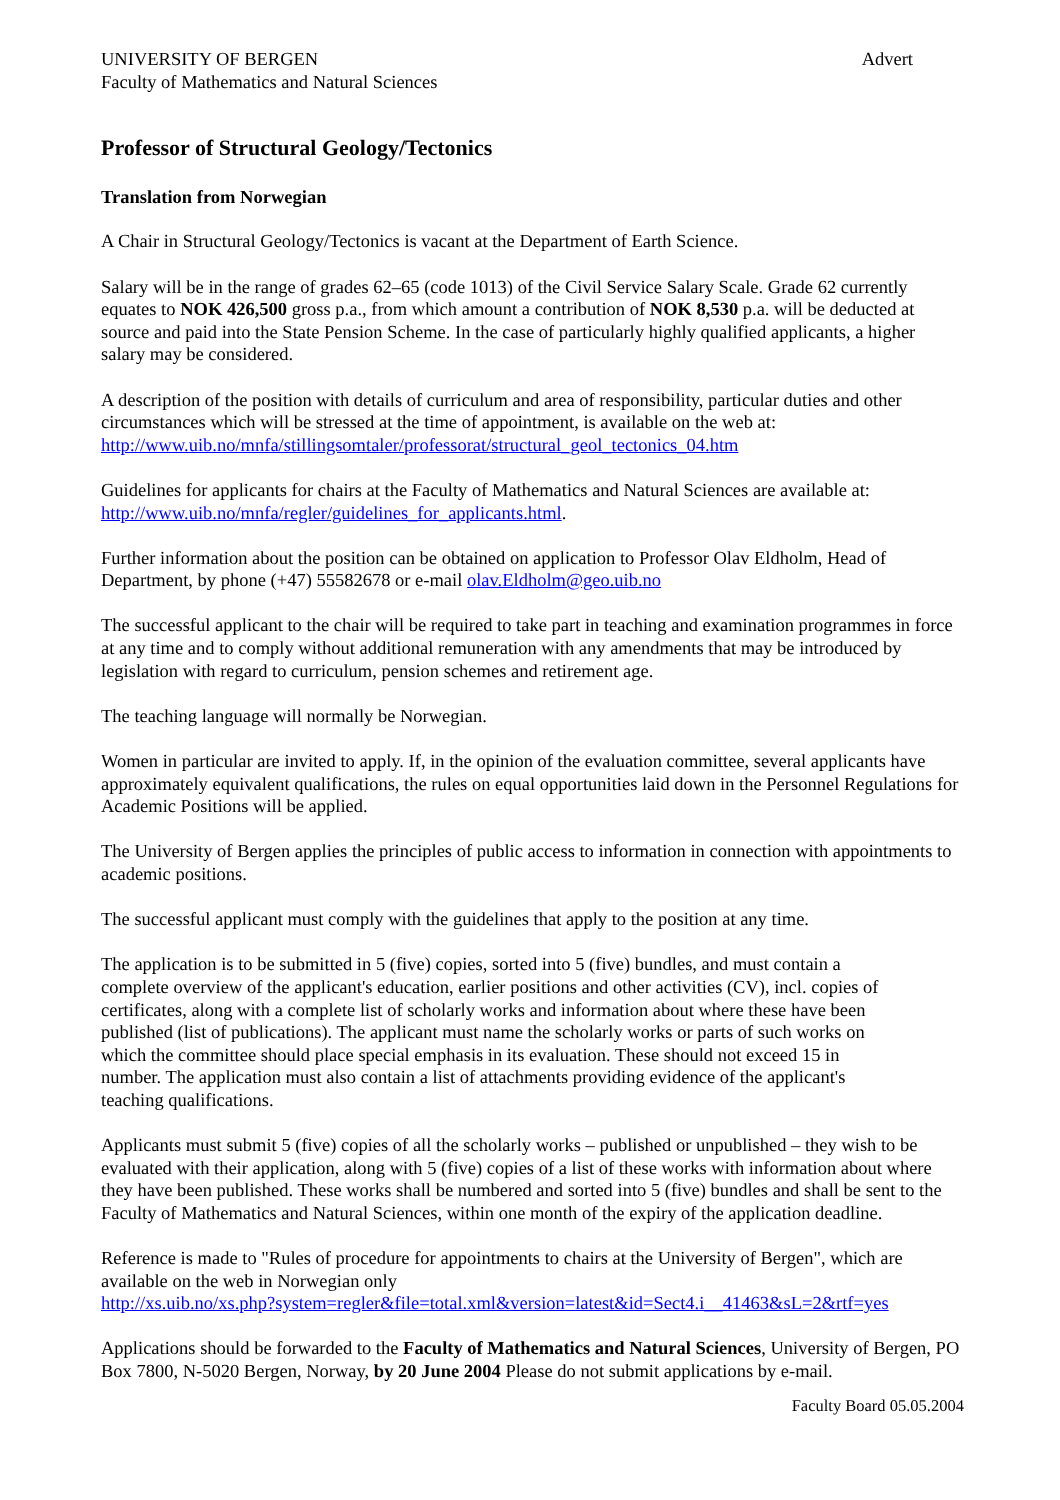UNIVERSITY OF BERGEN
Faculty of Mathematics and Natural Sciences
Advert
Professor of Structural Geology/Tectonics
Translation from Norwegian
A Chair in Structural Geology/Tectonics is vacant at the Department of Earth Science.
Salary will be in the range of grades 62–65 (code 1013) of the Civil Service Salary Scale. Grade 62 currently equates to NOK 426,500 gross p.a., from which amount a contribution of NOK 8,530 p.a. will be deducted at source and paid into the State Pension Scheme. In the case of particularly highly qualified applicants, a higher salary may be considered.
A description of the position with details of curriculum and area of responsibility, particular duties and other circumstances which will be stressed at the time of appointment, is available on the web at:
http://www.uib.no/mnfa/stillingsomtaler/professorat/structural_geol_tectonics_04.htm
Guidelines for applicants for chairs at the Faculty of Mathematics and Natural Sciences are available at:
http://www.uib.no/mnfa/regler/guidelines_for_applicants.html.
Further information about the position can be obtained on application to Professor Olav Eldholm, Head of Department, by phone (+47) 55582678 or e-mail olav.Eldholm@geo.uib.no
The successful applicant to the chair will be required to take part in teaching and examination programmes in force at any time and to comply without additional remuneration with any amendments that may be introduced by legislation with regard to curriculum, pension schemes and retirement age.
The teaching language will normally be Norwegian.
Women in particular are invited to apply. If, in the opinion of the evaluation committee, several applicants have approximately equivalent qualifications, the rules on equal opportunities laid down in the Personnel Regulations for Academic Positions will be applied.
The University of Bergen applies the principles of public access to information in connection with appointments to academic positions.
The successful applicant must comply with the guidelines that apply to the position at any time.
The application is to be submitted in 5 (five) copies, sorted into 5 (five) bundles, and must contain a complete overview of the applicant's education, earlier positions and other activities (CV), incl. copies of certificates, along with a complete list of scholarly works and information about where these have been published (list of publications). The applicant must name the scholarly works or parts of such works on which the committee should place special emphasis in its evaluation. These should not exceed 15 in number. The application must also contain a list of attachments providing evidence of the applicant's teaching qualifications.
Applicants must submit 5 (five) copies of all the scholarly works – published or unpublished – they wish to be evaluated with their application, along with 5 (five) copies of a list of these works with information about where they have been published. These works shall be numbered and sorted into 5 (five) bundles and shall be sent to the Faculty of Mathematics and Natural Sciences, within one month of the expiry of the application deadline.
Reference is made to "Rules of procedure for appointments to chairs at the University of Bergen", which are available on the web in Norwegian only
http://xs.uib.no/xs.php?system=regler&file=total.xml&version=latest&id=Sect4.i__41463&sL=2&rtf=yes
Applications should be forwarded to the Faculty of Mathematics and Natural Sciences, University of Bergen, PO Box 7800, N-5020 Bergen, Norway, by 20 June 2004 Please do not submit applications by e-mail.
Faculty Board 05.05.2004